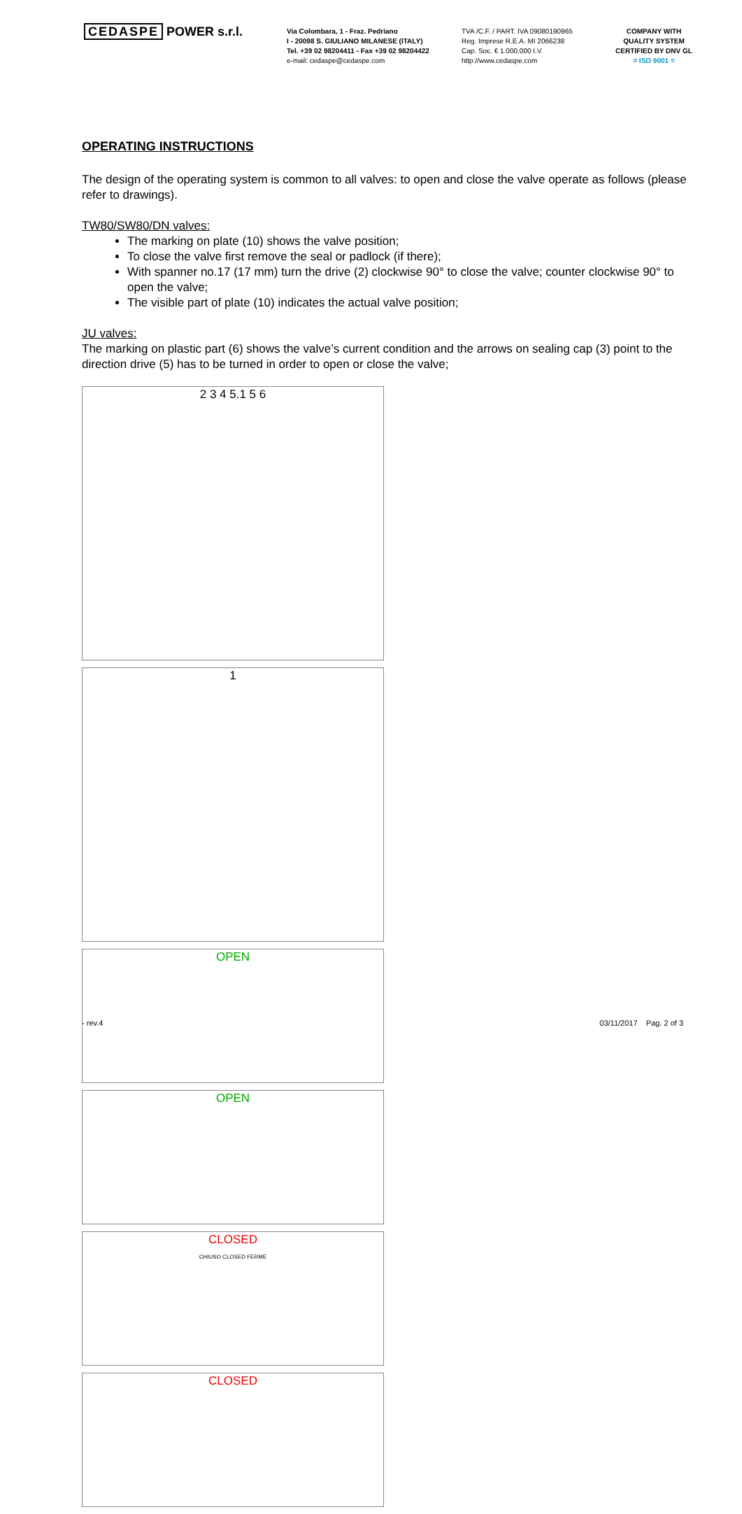CEDASPE POWER s.r.l.
Via Colombara, 1 - Fraz. Pedriano
I - 20098 S. GIULIANO MILANESE (ITALY)
Tel. +39 02 98204411 - Fax +39 02 98204422
e-mail: cedaspe@cedaspe.com
TVA /C.F. / PART. IVA 09080190965
Reg. Imprese R.E.A. MI 2066238
Cap. Soc. € 1.000.000 I.V.
http://www.cedaspe.com
COMPANY WITH
QUALITY SYSTEM
CERTIFIED BY DNV GL
= ISO 9001 =
OPERATING INSTRUCTIONS
The design of the operating system is common to all valves: to open and close the valve operate as follows (please refer to drawings).
TW80/SW80/DN valves:
The marking on plate (10) shows the valve position;
To close the valve first remove the seal or padlock (if there);
With spanner no.17 (17 mm) turn the drive (2) clockwise 90° to close the valve; counter clockwise 90° to open the valve;
The visible part of plate (10) indicates the actual valve position;
JU valves:
The marking on plastic part (6) shows the valve’s current condition and the arrows on sealing cap (3) point to the direction drive (5) has to be turned in order to open or close the valve;
2 3 4 5.1 5 6
1
OPEN
OPEN
CLOSED
CHIUSO CLOSED FERME
CLOSED
- rev.4 03/11/2017 Pag. 2 of 3